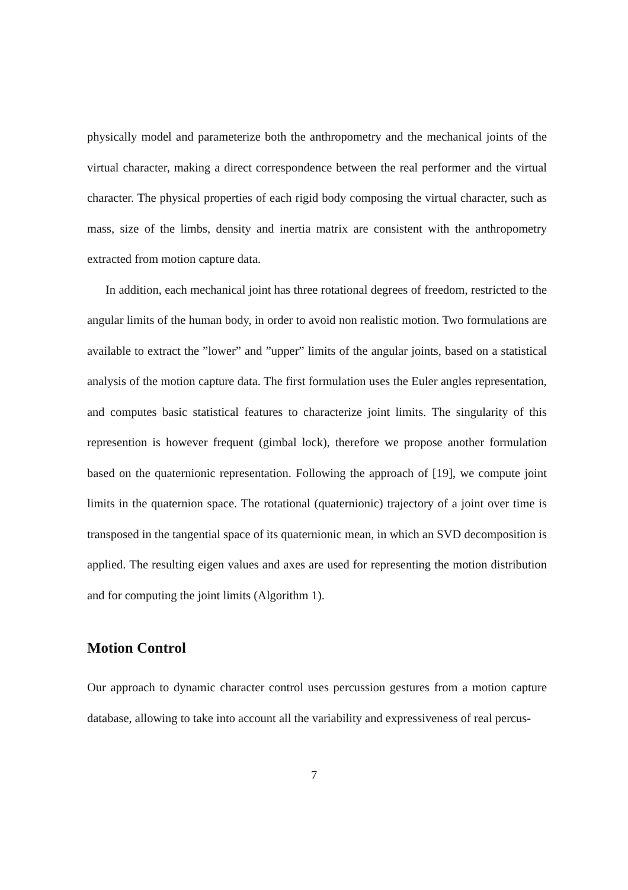physically model and parameterize both the anthropometry and the mechanical joints of the virtual character, making a direct correspondence between the real performer and the virtual character. The physical properties of each rigid body composing the virtual character, such as mass, size of the limbs, density and inertia matrix are consistent with the anthropometry extracted from motion capture data.
In addition, each mechanical joint has three rotational degrees of freedom, restricted to the angular limits of the human body, in order to avoid non realistic motion. Two formulations are available to extract the ”lower” and ”upper” limits of the angular joints, based on a statistical analysis of the motion capture data. The first formulation uses the Euler angles representation, and computes basic statistical features to characterize joint limits. The singularity of this represention is however frequent (gimbal lock), therefore we propose another formulation based on the quaternionic representation. Following the approach of [19], we compute joint limits in the quaternion space. The rotational (quaternionic) trajectory of a joint over time is transposed in the tangential space of its quaternionic mean, in which an SVD decomposition is applied. The resulting eigen values and axes are used for representing the motion distribution and for computing the joint limits (Algorithm 1).
Motion Control
Our approach to dynamic character control uses percussion gestures from a motion capture database, allowing to take into account all the variability and expressiveness of real percus-
7